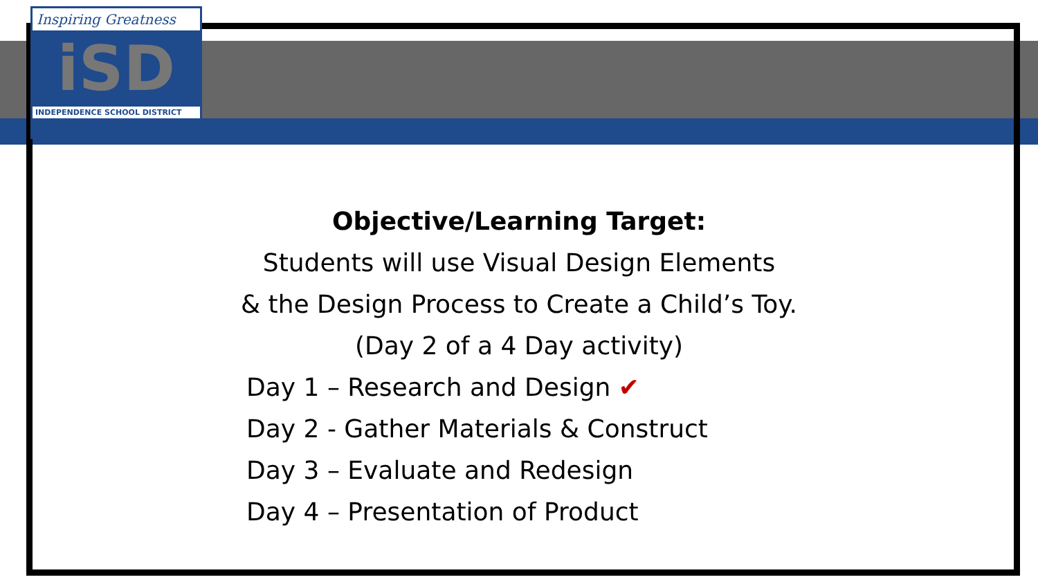Inspiring Greatness
iSD
INDEPENDENCE SCHOOL DISTRICT
Objective/Learning Target:
Students will use Visual Design Elements
& the Design Process to Create a Child’s Toy.
(Day 2 of a 4 Day activity)
Day 1 – Research and Design ✔
Day 2 - Gather Materials & Construct
Day 3 – Evaluate and Redesign
Day 4 – Presentation of Product